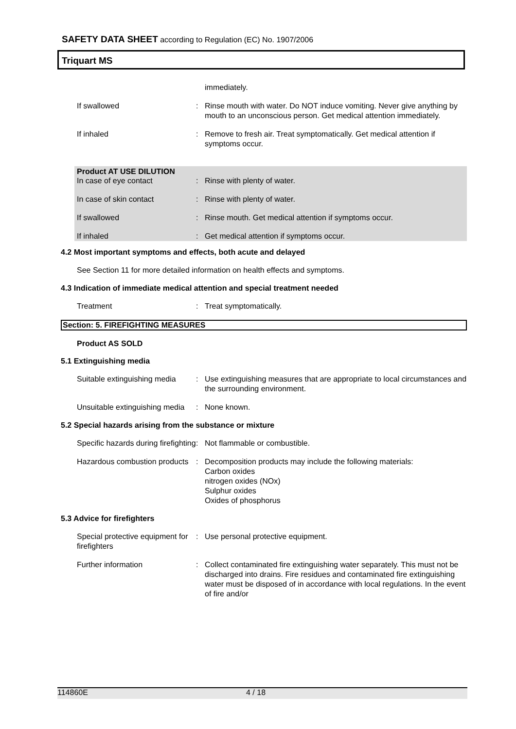SAFETY DATA SHEET according to Regulation (EC) No. 1907/2006
Triquart MS
immediately.
If swallowed : Rinse mouth with water. Do NOT induce vomiting. Never give anything by mouth to an unconscious person. Get medical attention immediately.
If inhaled : Remove to fresh air. Treat symptomatically. Get medical attention if symptoms occur.
Product AT USE DILUTION
In case of eye contact : Rinse with plenty of water.
In case of skin contact : Rinse with plenty of water.
If swallowed : Rinse mouth. Get medical attention if symptoms occur.
If inhaled : Get medical attention if symptoms occur.
4.2 Most important symptoms and effects, both acute and delayed
See Section 11 for more detailed information on health effects and symptoms.
4.3 Indication of immediate medical attention and special treatment needed
Treatment : Treat symptomatically.
Section: 5. FIREFIGHTING MEASURES
Product AS SOLD
5.1 Extinguishing media
Suitable extinguishing media
: Use extinguishing measures that are appropriate to local circumstances and the surrounding environment.
Unsuitable extinguishing media
: None known.
5.2 Special hazards arising from the substance or mixture
Specific hazards during firefighting
: Not flammable or combustible.
Hazardous combustion products
: Decomposition products may include the following materials:
Carbon oxides
nitrogen oxides (NOx)
Sulphur oxides
Oxides of phosphorus
5.3 Advice for firefighters
Special protective equipment for firefighters
: Use personal protective equipment.
Further information : Collect contaminated fire extinguishing water separately. This must not be discharged into drains. Fire residues and contaminated fire extinguishing water must be disposed of in accordance with local regulations. In the event of fire and/or
114860E 4 / 18